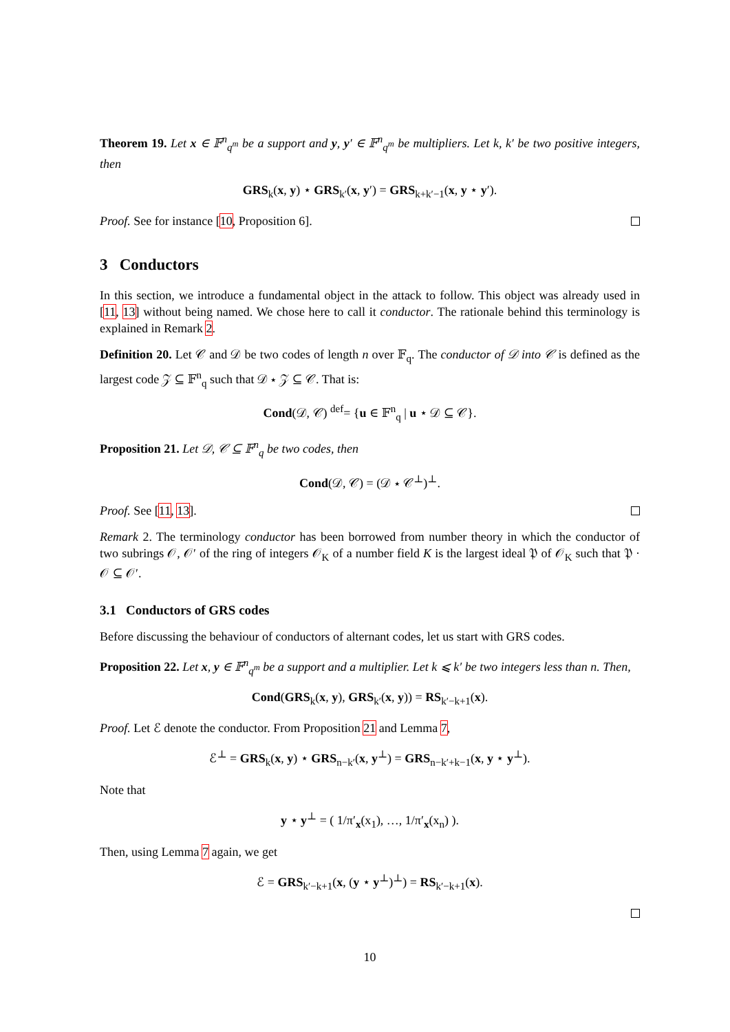Theorem 19. Let x ∈ 𝔽<sup>n</sup><sub>q<sup>m</sup></sub> be a support and y, y′ ∈ 𝔽<sup>n</sup><sub>q<sup>m</sup></sub> be multipliers. Let k, k′ be two positive integers, then
GRS<sub>k</sub>(x, y) ⋆ GRS<sub>k′</sub>(x, y′) = GRS<sub>k+k′−1</sub>(x, y ⋆ y′).
Proof. See for instance [10, Proposition 6].
3 Conductors
In this section, we introduce a fundamental object in the attack to follow. This object was already used in [11, 13] without being named. We chose here to call it conductor. The rationale behind this terminology is explained in Remark 2.
Definition 20. Let 𝒞 and 𝒟 be two codes of length n over 𝔽<sub>q</sub>. The conductor of 𝒟 into 𝒞 is defined as the largest code 𝒵 ⊆ 𝔽<sup>n</sup><sub>q</sub> such that 𝒟 ⋆ 𝒵 ⊆ 𝒞. That is:
Cond(𝒟, 𝒞) <sup>def</sup>= {u ∈ 𝔽<sup>n</sup><sub>q</sub> | u ⋆ 𝒟 ⊆ 𝒞}.
Proposition 21. Let 𝒟, 𝒞 ⊆ 𝔽<sup>n</sup><sub>q</sub> be two codes, then
Cond(𝒟, 𝒞) = (𝒟 ⋆ 𝒞<sup>⊥</sup>)<sup>⊥</sup>.
Proof. See [11, 13].
Remark 2. The terminology conductor has been borrowed from number theory in which the conductor of two subrings 𝒪, 𝒪′ of the ring of integers 𝒪<sub>K</sub> of a number field K is the largest ideal 𝔓 of 𝒪<sub>K</sub> such that 𝔓 · 𝒪 ⊆ 𝒪′.
3.1 Conductors of GRS codes
Before discussing the behaviour of conductors of alternant codes, let us start with GRS codes.
Proposition 22. Let x, y ∈ 𝔽<sup>n</sup><sub>q<sup>m</sup></sub> be a support and a multiplier. Let k ⩽ k′ be two integers less than n. Then,
Cond(GRS<sub>k</sub>(x, y), GRS<sub>k′</sub>(x, y)) = RS<sub>k′−k+1</sub>(x).
Proof. Let ℰ denote the conductor. From Proposition 21 and Lemma 7,
ℰ<sup>⊥</sup> = GRS<sub>k</sub>(x, y) ⋆ GRS<sub>n−k′</sub>(x, y<sup>⊥</sup>) = GRS<sub>n−k′+k−1</sub>(x, y ⋆ y<sup>⊥</sup>).
Note that
y ⋆ y<sup>⊥</sup> = ( 1/π′<sub>x</sub>(x<sub>1</sub>), …, 1/π′<sub>x</sub>(x<sub>n</sub>) ).
Then, using Lemma 7 again, we get
ℰ = GRS<sub>k′−k+1</sub>(x, (y ⋆ y<sup>⊥</sup>)<sup>⊥</sup>) = RS<sub>k′−k+1</sub>(x).
10